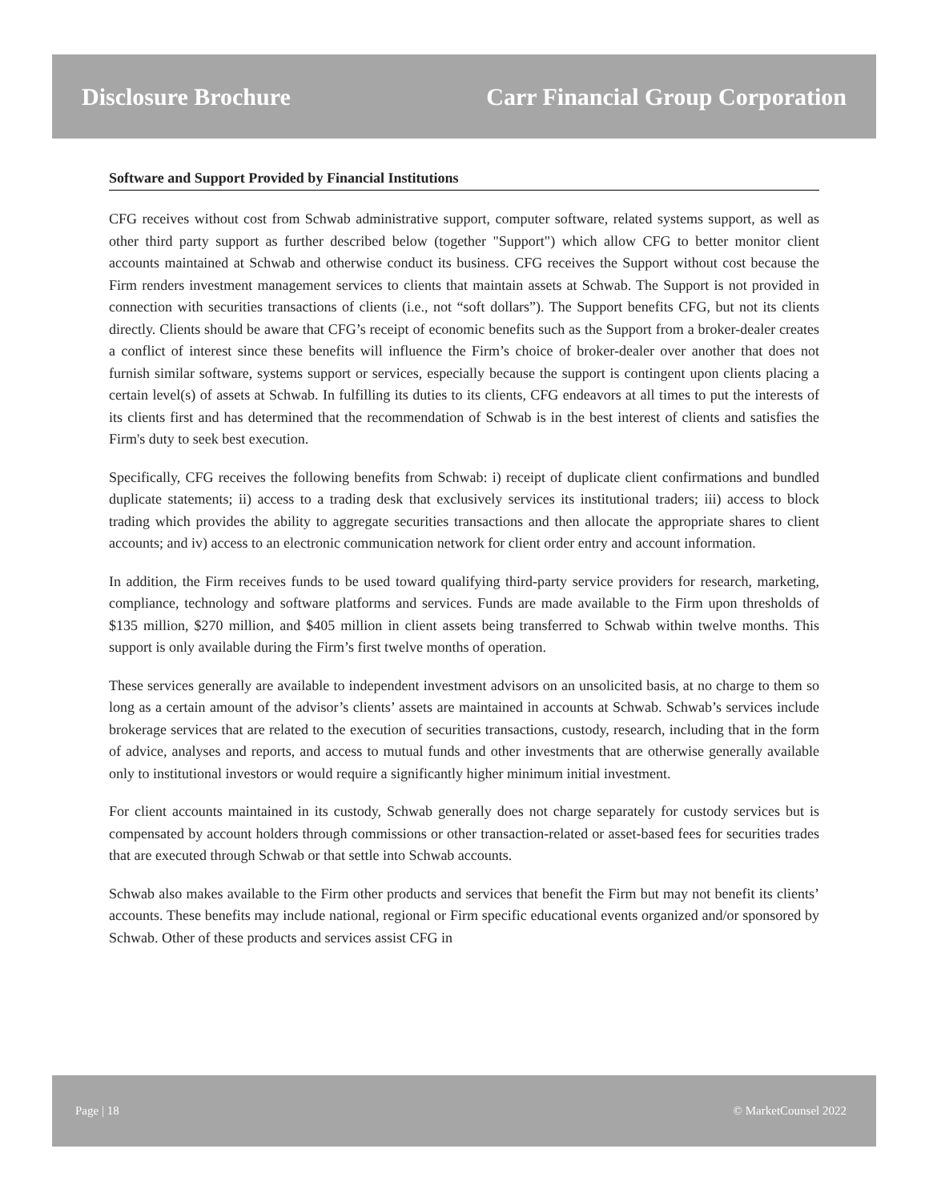Disclosure Brochure Carr Financial Group Corporation
Software and Support Provided by Financial Institutions
CFG receives without cost from Schwab administrative support, computer software, related systems support, as well as other third party support as further described below (together "Support") which allow CFG to better monitor client accounts maintained at Schwab and otherwise conduct its business. CFG receives the Support without cost because the Firm renders investment management services to clients that maintain assets at Schwab. The Support is not provided in connection with securities transactions of clients (i.e., not “soft dollars”). The Support benefits CFG, but not its clients directly. Clients should be aware that CFG’s receipt of economic benefits such as the Support from a broker-dealer creates a conflict of interest since these benefits will influence the Firm’s choice of broker-dealer over another that does not furnish similar software, systems support or services, especially because the support is contingent upon clients placing a certain level(s) of assets at Schwab. In fulfilling its duties to its clients, CFG endeavors at all times to put the interests of its clients first and has determined that the recommendation of Schwab is in the best interest of clients and satisfies the Firm's duty to seek best execution.
Specifically, CFG receives the following benefits from Schwab: i) receipt of duplicate client confirmations and bundled duplicate statements; ii) access to a trading desk that exclusively services its institutional traders; iii) access to block trading which provides the ability to aggregate securities transactions and then allocate the appropriate shares to client accounts; and iv) access to an electronic communication network for client order entry and account information.
In addition, the Firm receives funds to be used toward qualifying third-party service providers for research, marketing, compliance, technology and software platforms and services. Funds are made available to the Firm upon thresholds of $135 million, $270 million, and $405 million in client assets being transferred to Schwab within twelve months. This support is only available during the Firm’s first twelve months of operation.
These services generally are available to independent investment advisors on an unsolicited basis, at no charge to them so long as a certain amount of the advisor’s clients’ assets are maintained in accounts at Schwab. Schwab’s services include brokerage services that are related to the execution of securities transactions, custody, research, including that in the form of advice, analyses and reports, and access to mutual funds and other investments that are otherwise generally available only to institutional investors or would require a significantly higher minimum initial investment.
For client accounts maintained in its custody, Schwab generally does not charge separately for custody services but is compensated by account holders through commissions or other transaction-related or asset-based fees for securities trades that are executed through Schwab or that settle into Schwab accounts.
Schwab also makes available to the Firm other products and services that benefit the Firm but may not benefit its clients’ accounts. These benefits may include national, regional or Firm specific educational events organized and/or sponsored by Schwab. Other of these products and services assist CFG in
Page | 18 © MarketCounsel 2022